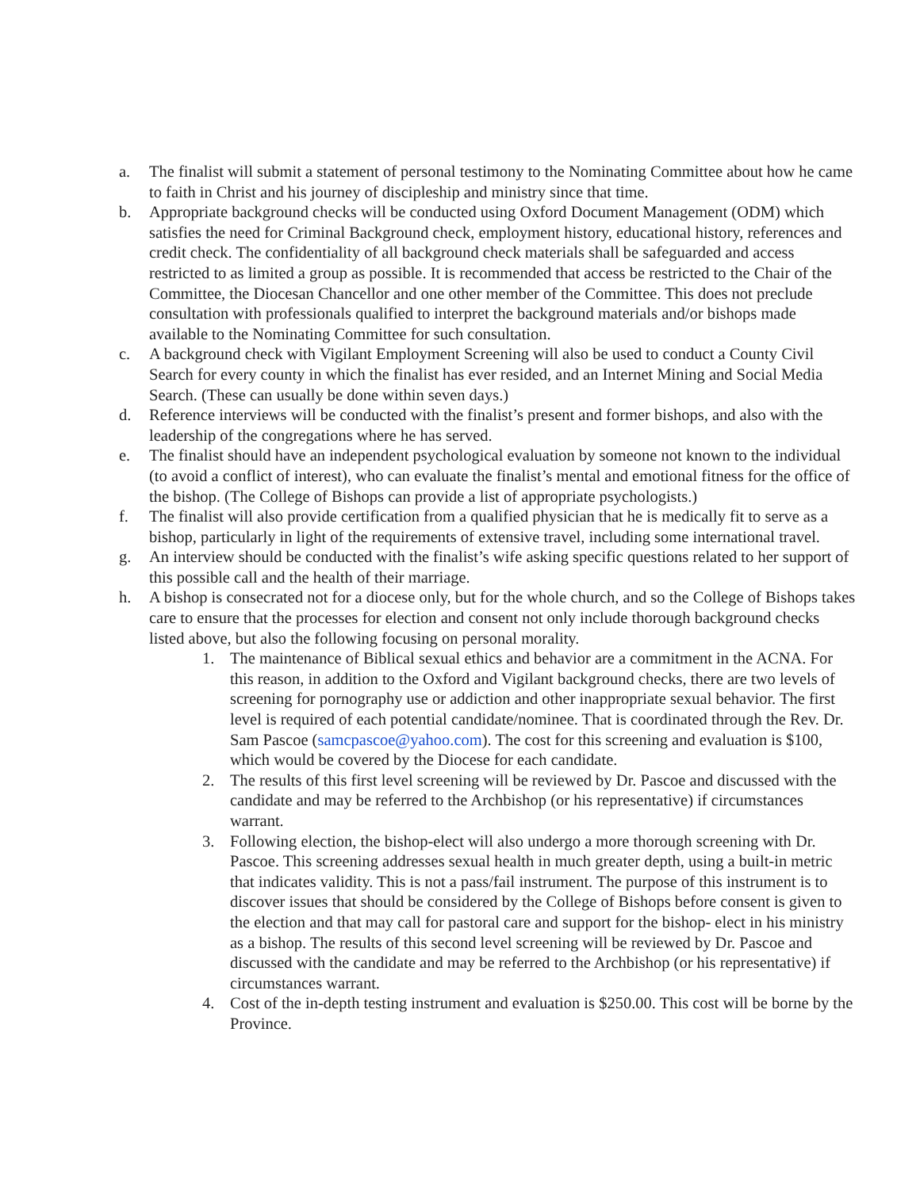a. The finalist will submit a statement of personal testimony to the Nominating Committee about how he came to faith in Christ and his journey of discipleship and ministry since that time.
b. Appropriate background checks will be conducted using Oxford Document Management (ODM) which satisfies the need for Criminal Background check, employment history, educational history, references and credit check. The confidentiality of all background check materials shall be safeguarded and access restricted to as limited a group as possible. It is recommended that access be restricted to the Chair of the Committee, the Diocesan Chancellor and one other member of the Committee. This does not preclude consultation with professionals qualified to interpret the background materials and/or bishops made available to the Nominating Committee for such consultation.
c. A background check with Vigilant Employment Screening will also be used to conduct a County Civil Search for every county in which the finalist has ever resided, and an Internet Mining and Social Media Search. (These can usually be done within seven days.)
d. Reference interviews will be conducted with the finalist’s present and former bishops, and also with the leadership of the congregations where he has served.
e. The finalist should have an independent psychological evaluation by someone not known to the individual (to avoid a conflict of interest), who can evaluate the finalist’s mental and emotional fitness for the office of the bishop. (The College of Bishops can provide a list of appropriate psychologists.)
f. The finalist will also provide certification from a qualified physician that he is medically fit to serve as a bishop, particularly in light of the requirements of extensive travel, including some international travel.
g. An interview should be conducted with the finalist’s wife asking specific questions related to her support of this possible call and the health of their marriage.
h. A bishop is consecrated not for a diocese only, but for the whole church, and so the College of Bishops takes care to ensure that the processes for election and consent not only include thorough background checks listed above, but also the following focusing on personal morality.
1. The maintenance of Biblical sexual ethics and behavior are a commitment in the ACNA. For this reason, in addition to the Oxford and Vigilant background checks, there are two levels of screening for pornography use or addiction and other inappropriate sexual behavior. The first level is required of each potential candidate/nominee. That is coordinated through the Rev. Dr. Sam Pascoe (samcpascoe@yahoo.com). The cost for this screening and evaluation is $100, which would be covered by the Diocese for each candidate.
2. The results of this first level screening will be reviewed by Dr. Pascoe and discussed with the candidate and may be referred to the Archbishop (or his representative) if circumstances warrant.
3. Following election, the bishop-elect will also undergo a more thorough screening with Dr. Pascoe. This screening addresses sexual health in much greater depth, using a built-in metric that indicates validity. This is not a pass/fail instrument. The purpose of this instrument is to discover issues that should be considered by the College of Bishops before consent is given to the election and that may call for pastoral care and support for the bishop- elect in his ministry as a bishop. The results of this second level screening will be reviewed by Dr. Pascoe and discussed with the candidate and may be referred to the Archbishop (or his representative) if circumstances warrant.
4. Cost of the in-depth testing instrument and evaluation is $250.00. This cost will be borne by the Province.